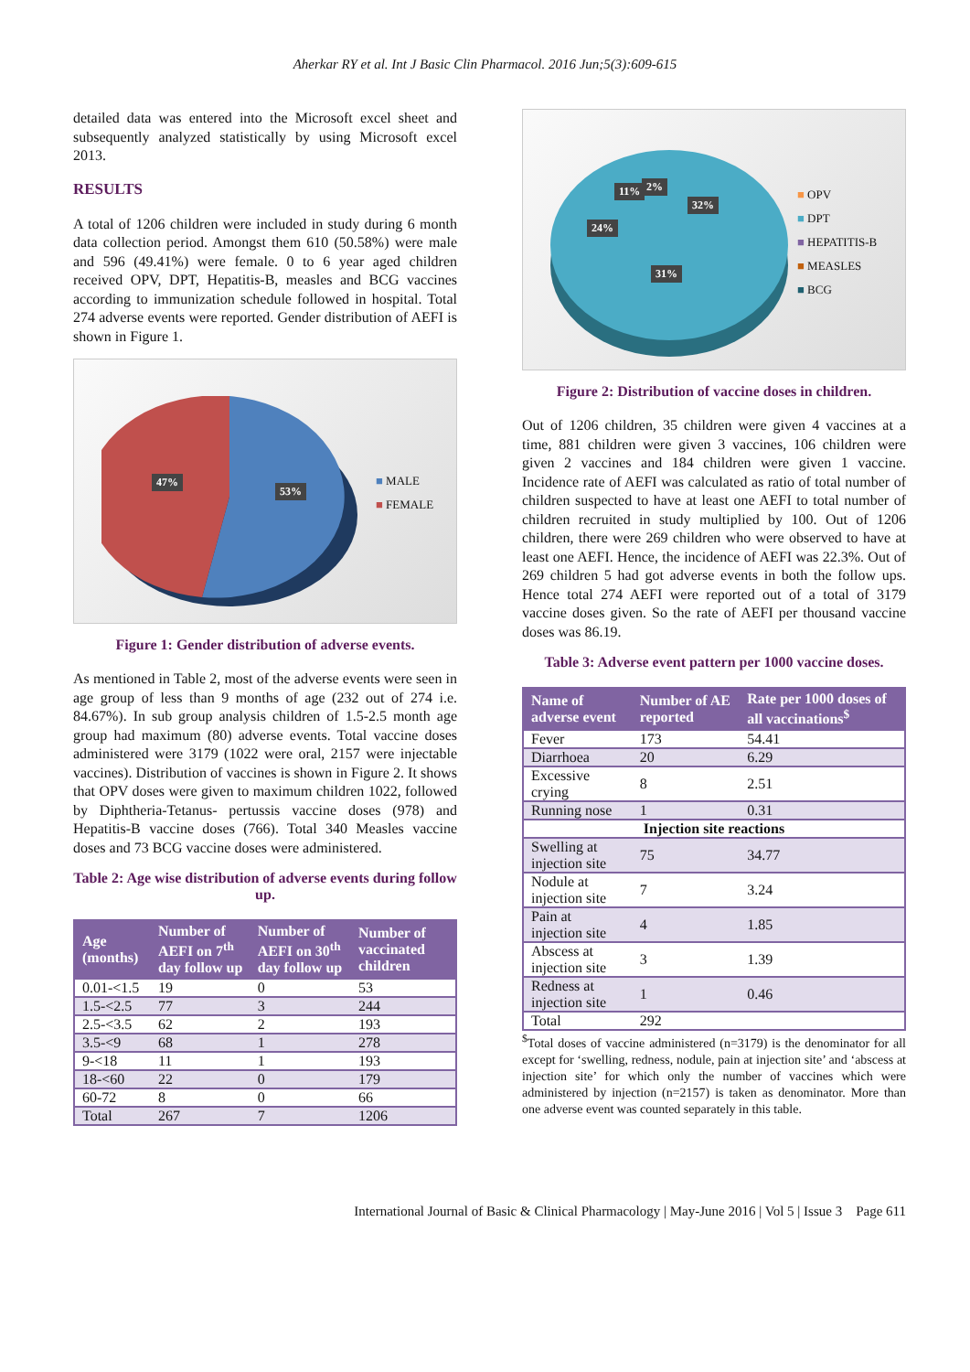Aherkar RY et al. Int J Basic Clin Pharmacol. 2016 Jun;5(3):609-615
detailed data was entered into the Microsoft excel sheet and subsequently analyzed statistically by using Microsoft excel 2013.
RESULTS
A total of 1206 children were included in study during 6 month data collection period. Amongst them 610 (50.58%) were male and 596 (49.41%) were female. 0 to 6 year aged children received OPV, DPT, Hepatitis-B, measles and BCG vaccines according to immunization schedule followed in hospital. Total 274 adverse events were reported. Gender distribution of AEFI is shown in Figure 1.
47%
53%
■ MALE
■ FEMALE
Figure 1: Gender distribution of adverse events.
As mentioned in Table 2, most of the adverse events were seen in age group of less than 9 months of age (232 out of 274 i.e. 84.67%). In sub group analysis children of 1.5-2.5 month age group had maximum (80) adverse events. Total vaccine doses administered were 3179 (1022 were oral, 2157 were injectable vaccines). Distribution of vaccines is shown in Figure 2. It shows that OPV doses were given to maximum children 1022, followed by Diphtheria-Tetanus- pertussis vaccine doses (978) and Hepatitis-B vaccine doses (766). Total 340 Measles vaccine doses and 73 BCG vaccine doses were administered.
Table 2: Age wise distribution of adverse events during follow up.
| Age (months) | Number of AEFI on 7<sup>th</sup> day follow up | Number of AEFI on 30<sup>th</sup> day follow up | Number of vaccinated children |
| --- | --- | --- | --- |
| 0.01-<1.5 | 19 | 0 | 53 |
| 1.5-<2.5 | 77 | 3 | 244 |
| 2.5-<3.5 | 62 | 2 | 193 |
| 3.5-<9 | 68 | 1 | 278 |
| 9-<18 | 11 | 1 | 193 |
| 18-<60 | 22 | 0 | 179 |
| 60-72 | 8 | 0 | 66 |
| Total | 267 | 7 | 1206 |
11% 2%
32%
24%
31%
■ OPV
■ DPT
■ HEPATITIS-B
■ MEASLES
■ BCG
Figure 2: Distribution of vaccine doses in children.
Out of 1206 children, 35 children were given 4 vaccines at a time, 881 children were given 3 vaccines, 106 children were given 2 vaccines and 184 children were given 1 vaccine. Incidence rate of AEFI was calculated as ratio of total number of children suspected to have at least one AEFI to total number of children recruited in study multiplied by 100. Out of 1206 children, there were 269 children who were observed to have at least one AEFI. Hence, the incidence of AEFI was 22.3%. Out of 269 children 5 had got adverse events in both the follow ups. Hence total 274 AEFI were reported out of a total of 3179 vaccine doses given. So the rate of AEFI per thousand vaccine doses was 86.19.
Table 3: Adverse event pattern per 1000 vaccine doses.
| Name of adverse event | Number of AE reported | Rate per 1000 doses of all vaccinations<sup>$</sup> |
| --- | --- | --- |
| Fever | 173 | 54.41 |
| Diarrhoea | 20 | 6.29 |
| Excessive crying | 8 | 2.51 |
| Running nose | 1 | 0.31 |
| Injection site reactions | | |
| Swelling at injection site | 75 | 34.77 |
| Nodule at injection site | 7 | 3.24 |
| Pain at injection site | 4 | 1.85 |
| Abscess at injection site | 3 | 1.39 |
| Redness at injection site | 1 | 0.46 |
| Total | 292 | |
<sup>$</sup>Total doses of vaccine administered (n=3179) is the denominator for all except for ‘swelling, redness, nodule, pain at injection site’ and ‘abscess at injection site’ for which only the number of vaccines which were administered by injection (n=2157) is taken as denominator. More than one adverse event was counted separately in this table.
International Journal of Basic & Clinical Pharmacology | May-June 2016 | Vol 5 | Issue 3 Page 611